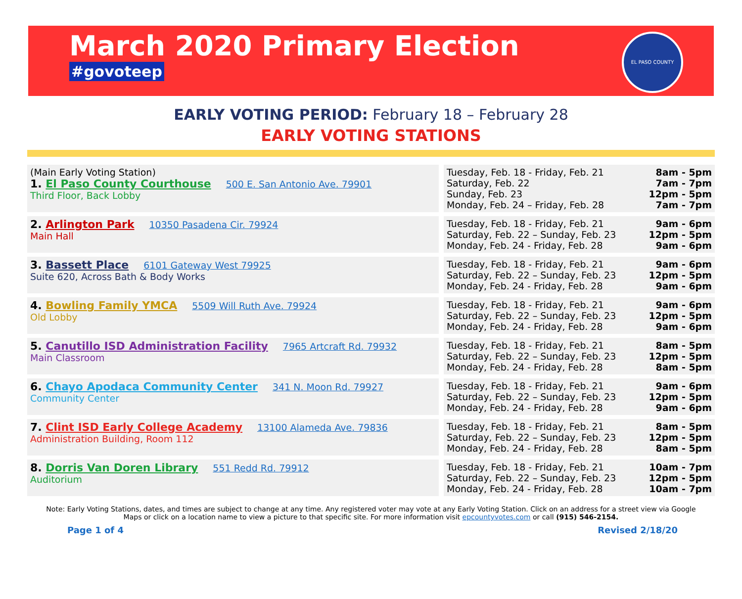March 2020 Primary Election
#govoteep
EL PASO COUNTY
EARLY VOTING PERIOD: February 18 – February 28
EARLY VOTING STATIONS
| (Main Early Voting Station) 1. El Paso County Courthouse 500 E. San Antonio Ave. 79901 Third Floor, Back Lobby | Tuesday, Feb. 18 - Friday, Feb. 21 Saturday, Feb. 22 Sunday, Feb. 23 Monday, Feb. 24 – Friday, Feb. 28 | 8am - 5pm 7am - 7pm 12pm - 5pm 7am - 7pm |
| 2. Arlington Park 10350 Pasadena Cir. 79924 Main Hall | Tuesday, Feb. 18 - Friday, Feb. 21 Saturday, Feb. 22 – Sunday, Feb. 23 Monday, Feb. 24 - Friday, Feb. 28 | 9am - 6pm 12pm - 5pm 9am - 6pm |
| 3. Bassett Place 6101 Gateway West 79925 Suite 620, Across Bath & Body Works | Tuesday, Feb. 18 - Friday, Feb. 21 Saturday, Feb. 22 – Sunday, Feb. 23 Monday, Feb. 24 - Friday, Feb. 28 | 9am - 6pm 12pm - 5pm 9am - 6pm |
| 4. Bowling Family YMCA 5509 Will Ruth Ave. 79924 Old Lobby | Tuesday, Feb. 18 - Friday, Feb. 21 Saturday, Feb. 22 – Sunday, Feb. 23 Monday, Feb. 24 - Friday, Feb. 28 | 9am - 6pm 12pm - 5pm 9am - 6pm |
| 5. Canutillo ISD Administration Facility 7965 Artcraft Rd. 79932 Main Classroom | Tuesday, Feb. 18 - Friday, Feb. 21 Saturday, Feb. 22 – Sunday, Feb. 23 Monday, Feb. 24 - Friday, Feb. 28 | 8am - 5pm 12pm - 5pm 8am - 5pm |
| 6. Chayo Apodaca Community Center 341 N. Moon Rd. 79927 Community Center | Tuesday, Feb. 18 - Friday, Feb. 21 Saturday, Feb. 22 – Sunday, Feb. 23 Monday, Feb. 24 - Friday, Feb. 28 | 9am - 6pm 12pm - 5pm 9am - 6pm |
| 7. Clint ISD Early College Academy 13100 Alameda Ave. 79836 Administration Building, Room 112 | Tuesday, Feb. 18 - Friday, Feb. 21 Saturday, Feb. 22 – Sunday, Feb. 23 Monday, Feb. 24 - Friday, Feb. 28 | 8am - 5pm 12pm - 5pm 8am - 5pm |
| 8. Dorris Van Doren Library 551 Redd Rd. 79912 Auditorium | Tuesday, Feb. 18 - Friday, Feb. 21 Saturday, Feb. 22 – Sunday, Feb. 23 Monday, Feb. 24 - Friday, Feb. 28 | 10am - 7pm 12pm - 5pm 10am - 7pm |
Note: Early Voting Stations, dates, and times are subject to change at any time. Any registered voter may vote at any Early Voting Station. Click on an address for a street view via Google Maps or click on a location name to view a picture to that specific site. For more information visit epcountyvotes.com or call (915) 546-2154.
Page 1 of 4 Revised 2/18/20